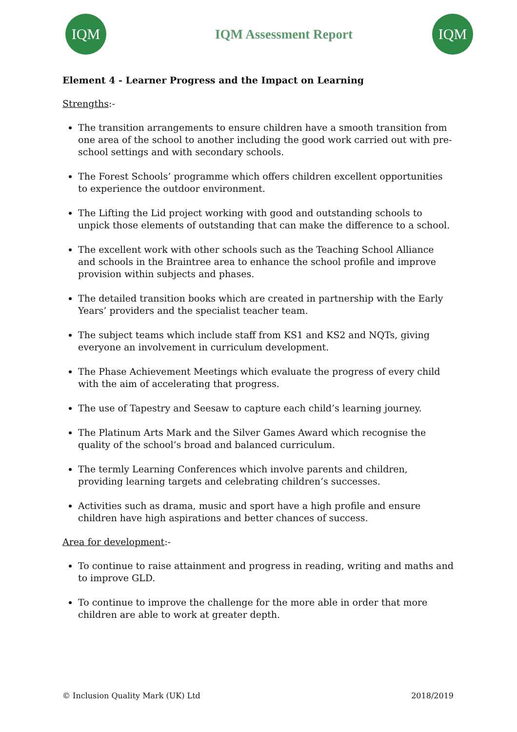IQM
IQM Assessment Report
IQM
Element 4 - Learner Progress and the Impact on Learning
Strengths:-
The transition arrangements to ensure children have a smooth transition from one area of the school to another including the good work carried out with pre-school settings and with secondary schools.
The Forest Schools’ programme which offers children excellent opportunities to experience the outdoor environment.
The Lifting the Lid project working with good and outstanding schools to unpick those elements of outstanding that can make the difference to a school.
The excellent work with other schools such as the Teaching School Alliance and schools in the Braintree area to enhance the school profile and improve provision within subjects and phases.
The detailed transition books which are created in partnership with the Early Years’ providers and the specialist teacher team.
The subject teams which include staff from KS1 and KS2 and NQTs, giving everyone an involvement in curriculum development.
The Phase Achievement Meetings which evaluate the progress of every child with the aim of accelerating that progress.
The use of Tapestry and Seesaw to capture each child’s learning journey.
The Platinum Arts Mark and the Silver Games Award which recognise the quality of the school’s broad and balanced curriculum.
The termly Learning Conferences which involve parents and children, providing learning targets and celebrating children’s successes.
Activities such as drama, music and sport have a high profile and ensure children have high aspirations and better chances of success.
Area for development:-
To continue to raise attainment and progress in reading, writing and maths and to improve GLD.
To continue to improve the challenge for the more able in order that more children are able to work at greater depth.
© Inclusion Quality Mark (UK) Ltd 2018/2019